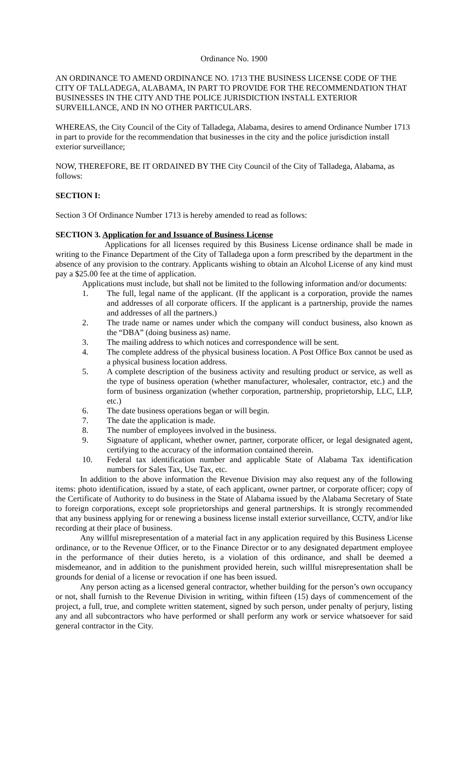Ordinance No. 1900
AN ORDINANCE TO AMEND ORDINANCE NO. 1713 THE BUSINESS LICENSE CODE OF THE CITY OF TALLADEGA, ALABAMA, IN PART TO PROVIDE FOR THE RECOMMENDATION THAT BUSINESSES IN THE CITY AND THE POLICE JURISDICTION INSTALL EXTERIOR SURVEILLANCE, AND IN NO OTHER PARTICULARS.
WHEREAS, the City Council of the City of Talladega, Alabama, desires to amend Ordinance Number 1713 in part to provide for the recommendation that businesses in the city and the police jurisdiction install exterior surveillance;
NOW, THEREFORE, BE IT ORDAINED BY THE City Council of the City of Talladega, Alabama, as follows:
SECTION I:
Section 3 Of Ordinance Number 1713 is hereby amended to read as follows:
SECTION 3. Application for and Issuance of Business License
Applications for all licenses required by this Business License ordinance shall be made in writing to the Finance Department of the City of Talladega upon a form prescribed by the department in the absence of any provision to the contrary. Applicants wishing to obtain an Alcohol License of any kind must pay a $25.00 fee at the time of application.
Applications must include, but shall not be limited to the following information and/or documents:
1. The full, legal name of the applicant. (If the applicant is a corporation, provide the names and addresses of all corporate officers. If the applicant is a partnership, provide the names and addresses of all the partners.)
2. The trade name or names under which the company will conduct business, also known as the “DBA” (doing business as) name.
3. The mailing address to which notices and correspondence will be sent.
4. The complete address of the physical business location. A Post Office Box cannot be used as a physical business location address.
5. A complete description of the business activity and resulting product or service, as well as the type of business operation (whether manufacturer, wholesaler, contractor, etc.) and the form of business organization (whether corporation, partnership, proprietorship, LLC, LLP, etc.)
6. The date business operations began or will begin.
7. The date the application is made.
8. The number of employees involved in the business.
9. Signature of applicant, whether owner, partner, corporate officer, or legal designated agent, certifying to the accuracy of the information contained therein.
10. Federal tax identification number and applicable State of Alabama Tax identification numbers for Sales Tax, Use Tax, etc.
In addition to the above information the Revenue Division may also request any of the following items: photo identification, issued by a state, of each applicant, owner partner, or corporate officer; copy of the Certificate of Authority to do business in the State of Alabama issued by the Alabama Secretary of State to foreign corporations, except sole proprietorships and general partnerships. It is strongly recommended that any business applying for or renewing a business license install exterior surveillance, CCTV, and/or like recording at their place of business.
Any willful misrepresentation of a material fact in any application required by this Business License ordinance, or to the Revenue Officer, or to the Finance Director or to any designated department employee in the performance of their duties hereto, is a violation of this ordinance, and shall be deemed a misdemeanor, and in addition to the punishment provided herein, such willful misrepresentation shall be grounds for denial of a license or revocation if one has been issued.
Any person acting as a licensed general contractor, whether building for the person’s own occupancy or not, shall furnish to the Revenue Division in writing, within fifteen (15) days of commencement of the project, a full, true, and complete written statement, signed by such person, under penalty of perjury, listing any and all subcontractors who have performed or shall perform any work or service whatsoever for said general contractor in the City.